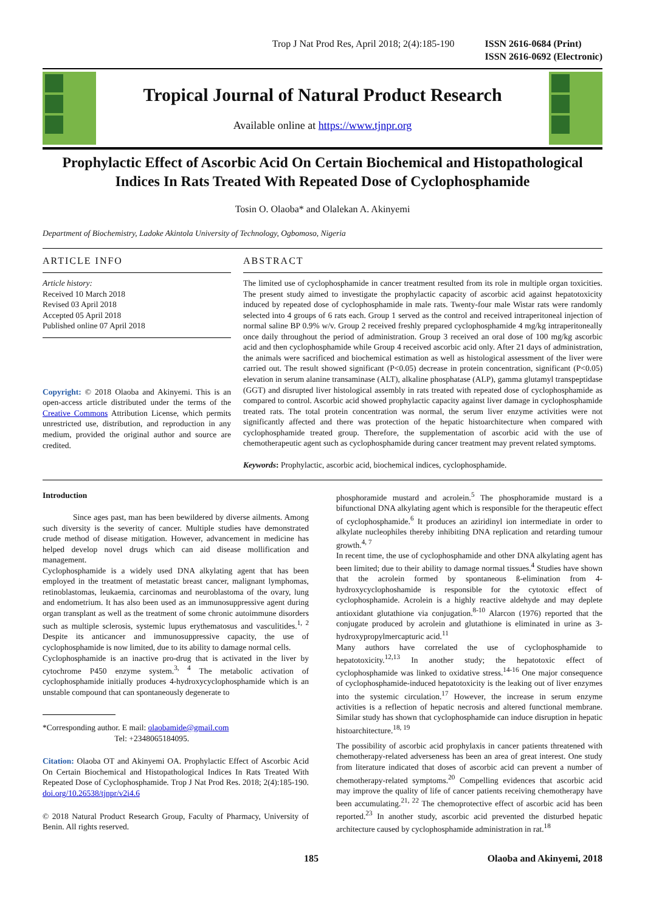Trop J Nat Prod Res, April 2018; 2(4):185-190 ISSN 2616-0684 (Print)
ISSN 2616-0692 (Electronic)
Tropical Journal of Natural Product Research
Available online at https://www.tjnpr.org
Prophylactic Effect of Ascorbic Acid On Certain Biochemical and Histopathological Indices In Rats Treated With Repeated Dose of Cyclophosphamide
Tosin O. Olaoba* and Olalekan A. Akinyemi
Department of Biochemistry, Ladoke Akintola University of Technology, Ogbomoso, Nigeria
ARTICLE INFO
Article history:
Received 10 March 2018
Revised 03 April 2018
Accepted 05 April 2018
Published online 07 April 2018
Copyright: © 2018 Olaoba and Akinyemi. This is an open-access article distributed under the terms of the Creative Commons Attribution License, which permits unrestricted use, distribution, and reproduction in any medium, provided the original author and source are credited.
ABSTRACT
The limited use of cyclophosphamide in cancer treatment resulted from its role in multiple organ toxicities. The present study aimed to investigate the prophylactic capacity of ascorbic acid against hepatotoxicity induced by repeated dose of cyclophosphamide in male rats. Twenty-four male Wistar rats were randomly selected into 4 groups of 6 rats each. Group 1 served as the control and received intraperitoneal injection of normal saline BP 0.9% w/v. Group 2 received freshly prepared cyclophosphamide 4 mg/kg intraperitoneally once daily throughout the period of administration. Group 3 received an oral dose of 100 mg/kg ascorbic acid and then cyclophosphamide while Group 4 received ascorbic acid only. After 21 days of administration, the animals were sacrificed and biochemical estimation as well as histological assessment of the liver were carried out. The result showed significant (P<0.05) decrease in protein concentration, significant (P<0.05) elevation in serum alanine transaminase (ALT), alkaline phosphatase (ALP), gamma glutamyl transpeptidase (GGT) and disrupted liver histological assembly in rats treated with repeated dose of cyclophosphamide as compared to control. Ascorbic acid showed prophylactic capacity against liver damage in cyclophosphamide treated rats. The total protein concentration was normal, the serum liver enzyme activities were not significantly affected and there was protection of the hepatic histoarchitecture when compared with cyclophosphamide treated group. Therefore, the supplementation of ascorbic acid with the use of chemotherapeutic agent such as cyclophosphamide during cancer treatment may prevent related symptoms.
Keywords: Prophylactic, ascorbic acid, biochemical indices, cyclophosphamide.
Introduction
Since ages past, man has been bewildered by diverse ailments. Among such diversity is the severity of cancer. Multiple studies have demonstrated crude method of disease mitigation. However, advancement in medicine has helped develop novel drugs which can aid disease mollification and management.
Cyclophosphamide is a widely used DNA alkylating agent that has been employed in the treatment of metastatic breast cancer, malignant lymphomas, retinoblastomas, leukaemia, carcinomas and neuroblastoma of the ovary, lung and endometrium. It has also been used as an immunosuppressive agent during organ transplant as well as the treatment of some chronic autoimmune disorders such as multiple sclerosis, systemic lupus erythematosus and vasculitides.<sup>1, 2</sup> Despite its anticancer and immunosuppressive capacity, the use of cyclophosphamide is now limited, due to its ability to damage normal cells.
Cyclophosphamide is an inactive pro-drug that is activated in the liver by cytochrome P450 enzyme system.<sup>3, 4</sup> The metabolic activation of cyclophosphamide initially produces 4-hydroxycyclophosphamide which is an unstable compound that can spontaneously degenerate to
*Corresponding author. E mail: olaobamide@gmail.com
Tel: +2348065184095.
Citation: Olaoba OT and Akinyemi OA. Prophylactic Effect of Ascorbic Acid On Certain Biochemical and Histopathological Indices In Rats Treated With Repeated Dose of Cyclophosphamide. Trop J Nat Prod Res. 2018; 2(4):185-190. doi.org/10.26538/tjnpr/v2i4.6
© 2018 Natural Product Research Group, Faculty of Pharmacy, University of Benin. All rights reserved.
phosphoramide mustard and acrolein.<sup>5</sup> The phosphoramide mustard is a bifunctional DNA alkylating agent which is responsible for the therapeutic effect of cyclophosphamide.<sup>6</sup> It produces an aziridinyl ion intermediate in order to alkylate nucleophiles thereby inhibiting DNA replication and retarding tumour growth.<sup>4, 7</sup>
In recent time, the use of cyclophosphamide and other DNA alkylating agent has been limited; due to their ability to damage normal tissues.<sup>4</sup> Studies have shown that the acrolein formed by spontaneous ß-elimination from 4-hydroxycyclophoshamide is responsible for the cytotoxic effect of cyclophosphamide. Acrolein is a highly reactive aldehyde and may deplete antioxidant glutathione via conjugation.<sup>8-10</sup> Alarcon (1976) reported that the conjugate produced by acrolein and glutathione is eliminated in urine as 3-hydroxypropylmercapturic acid.<sup>11</sup>
Many authors have correlated the use of cyclophosphamide to hepatotoxicity.<sup>12,13</sup> In another study; the hepatotoxic effect of cyclophosphamide was linked to oxidative stress.<sup>14-16</sup> One major consequence of cyclophosphamide-induced hepatotoxicity is the leaking out of liver enzymes into the systemic circulation.<sup>17</sup> However, the increase in serum enzyme activities is a reflection of hepatic necrosis and altered functional membrane. Similar study has shown that cyclophosphamide can induce disruption in hepatic histoarchitecture.<sup>18, 19</sup>
The possibility of ascorbic acid prophylaxis in cancer patients threatened with chemotherapy-related adverseness has been an area of great interest. One study from literature indicated that doses of ascorbic acid can prevent a number of chemotherapy-related symptoms.<sup>20</sup> Compelling evidences that ascorbic acid may improve the quality of life of cancer patients receiving chemotherapy have been accumulating.<sup>21, 22</sup> The chemoprotective effect of ascorbic acid has been reported.<sup>23</sup> In another study, ascorbic acid prevented the disturbed hepatic architecture caused by cyclophosphamide administration in rat.<sup>18</sup>
185 Olaoba and Akinyemi, 2018